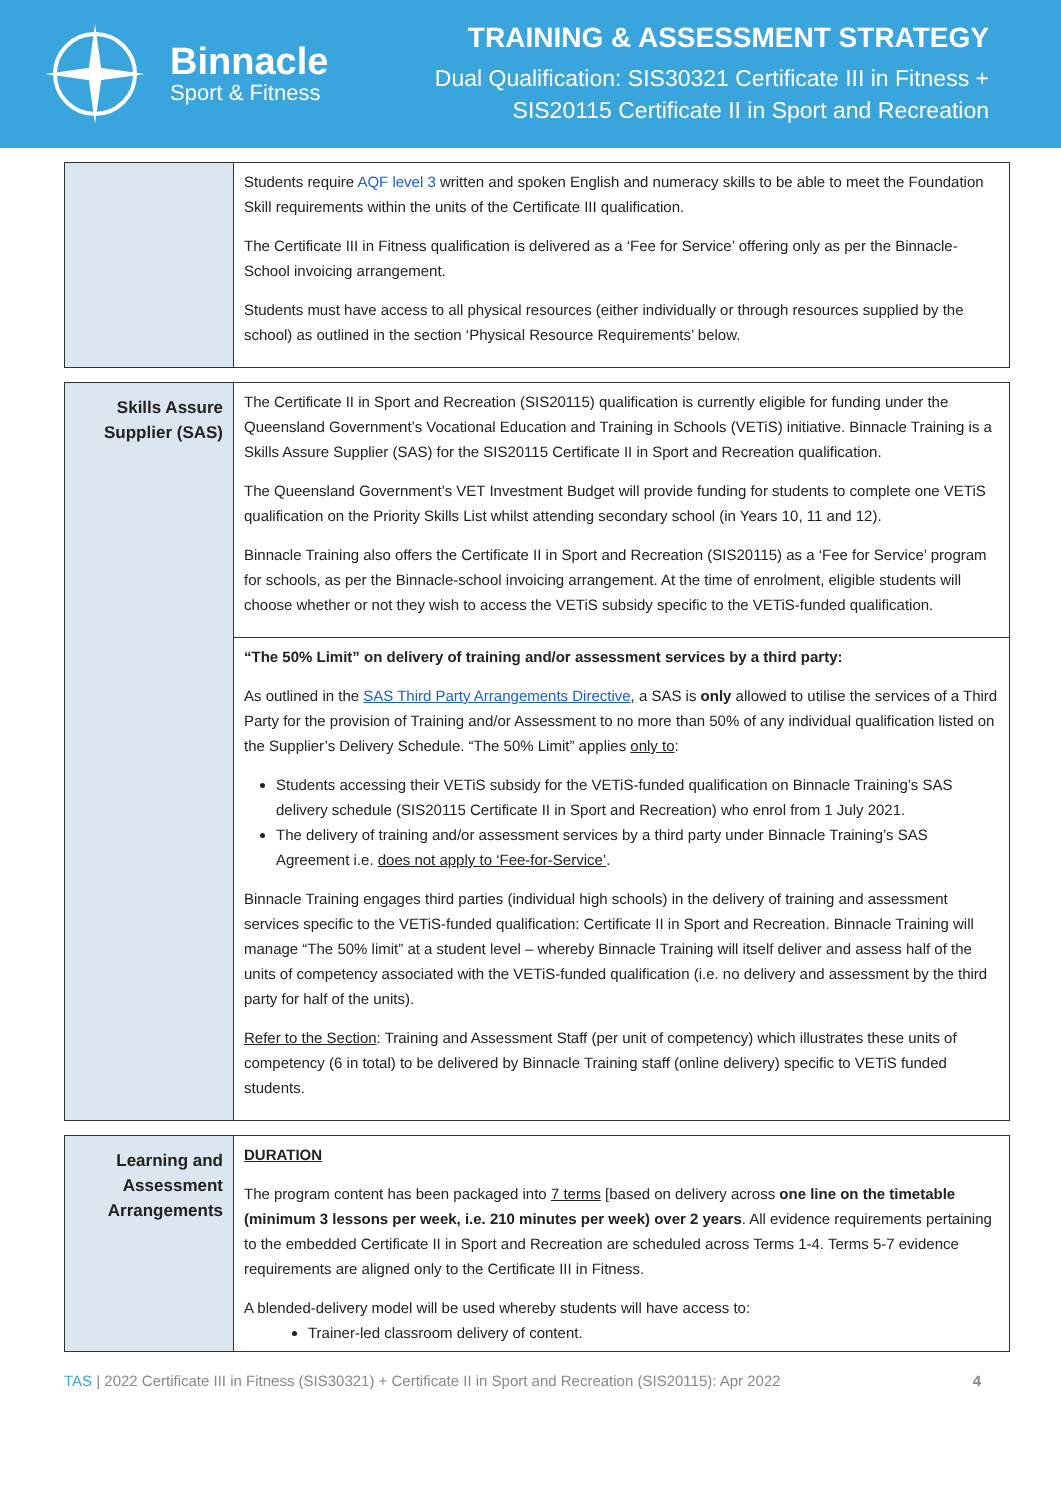Binnacle
Sport & Fitness
TRAINING & ASSESSMENT STRATEGY
Dual Qualification: SIS30321 Certificate III in Fitness +
SIS20115 Certificate II in Sport and Recreation
| | Students require AQF level 3 written and spoken English and numeracy skills to be able to meet the Foundation Skill requirements within the units of the Certificate III qualification. The Certificate III in Fitness qualification is delivered as a ‘Fee for Service’ offering only as per the Binnacle-School invoicing arrangement. Students must have access to all physical resources (either individually or through resources supplied by the school) as outlined in the section ‘Physical Resource Requirements’ below. |
| Skills Assure Supplier (SAS) | The Certificate II in Sport and Recreation (SIS20115) qualification is currently eligible for funding under the Queensland Government’s Vocational Education and Training in Schools (VETiS) initiative. Binnacle Training is a Skills Assure Supplier (SAS) for the SIS20115 Certificate II in Sport and Recreation qualification. The Queensland Government’s VET Investment Budget will provide funding for students to complete one VETiS qualification on the Priority Skills List whilst attending secondary school (in Years 10, 11 and 12). Binnacle Training also offers the Certificate II in Sport and Recreation (SIS20115) as a ‘Fee for Service’ program for schools, as per the Binnacle-school invoicing arrangement. At the time of enrolment, eligible students will choose whether or not they wish to access the VETiS subsidy specific to the VETiS-funded qualification. |
| | “The 50% Limit” on delivery of training and/or assessment services by a third party: As outlined in the SAS Third Party Arrangements Directive , a SAS is only allowed to utilise the services of a Third Party for the provision of Training and/or Assessment to no more than 50% of any individual qualification listed on the Supplier’s Delivery Schedule. “The 50% Limit” applies only to : Students accessing their VETiS subsidy for the VETiS-funded qualification on Binnacle Training’s SAS delivery schedule (SIS20115 Certificate II in Sport and Recreation) who enrol from 1 July 2021. The delivery of training and/or assessment services by a third party under Binnacle Training’s SAS Agreement i.e. does not apply to ‘Fee-for-Service’ . Binnacle Training engages third parties (individual high schools) in the delivery of training and assessment services specific to the VETiS-funded qualification: Certificate II in Sport and Recreation. Binnacle Training will manage “The 50% limit” at a student level – whereby Binnacle Training will itself deliver and assess half of the units of competency associated with the VETiS-funded qualification (i.e. no delivery and assessment by the third party for half of the units). Refer to the Section : Training and Assessment Staff (per unit of competency) which illustrates these units of competency (6 in total) to be delivered by Binnacle Training staff (online delivery) specific to VETiS funded students. |
| Learning and Assessment Arrangements | DURATION The program content has been packaged into 7 terms [based on delivery across one line on the timetable (minimum 3 lessons per week, i.e. 210 minutes per week) over 2 years . All evidence requirements pertaining to the embedded Certificate II in Sport and Recreation are scheduled across Terms 1-4. Terms 5-7 evidence requirements are aligned only to the Certificate III in Fitness. A blended-delivery model will be used whereby students will have access to: Trainer-led classroom delivery of content. |
TAS | 2022 Certificate III in Fitness (SIS30321) + Certificate II in Sport and Recreation (SIS20115): Apr 2022 4